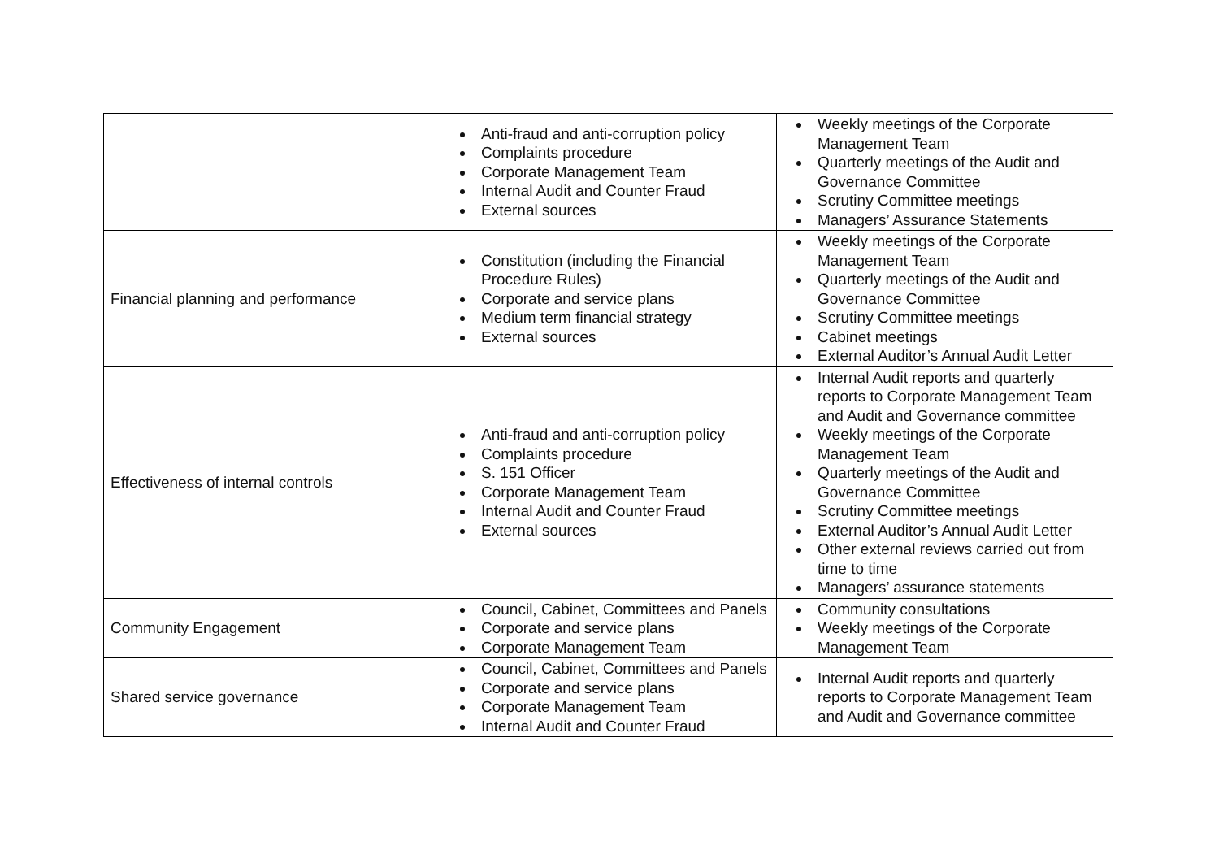| | Anti-fraud and anti-corruption policy Complaints procedure Corporate Management Team Internal Audit and Counter Fraud External sources | Weekly meetings of the Corporate Management Team Quarterly meetings of the Audit and Governance Committee Scrutiny Committee meetings Managers’ Assurance Statements |
| Financial planning and performance | Constitution (including the Financial Procedure Rules) Corporate and service plans Medium term financial strategy External sources | Weekly meetings of the Corporate Management Team Quarterly meetings of the Audit and Governance Committee Scrutiny Committee meetings Cabinet meetings External Auditor’s Annual Audit Letter |
| Effectiveness of internal controls | Anti-fraud and anti-corruption policy Complaints procedure S. 151 Officer Corporate Management Team Internal Audit and Counter Fraud External sources | Internal Audit reports and quarterly reports to Corporate Management Team and Audit and Governance committee Weekly meetings of the Corporate Management Team Quarterly meetings of the Audit and Governance Committee Scrutiny Committee meetings External Auditor’s Annual Audit Letter Other external reviews carried out from time to time Managers’ assurance statements |
| Community Engagement | Council, Cabinet, Committees and Panels Corporate and service plans Corporate Management Team | Community consultations Weekly meetings of the Corporate Management Team |
| Shared service governance | Council, Cabinet, Committees and Panels Corporate and service plans Corporate Management Team Internal Audit and Counter Fraud | Internal Audit reports and quarterly reports to Corporate Management Team and Audit and Governance committee |